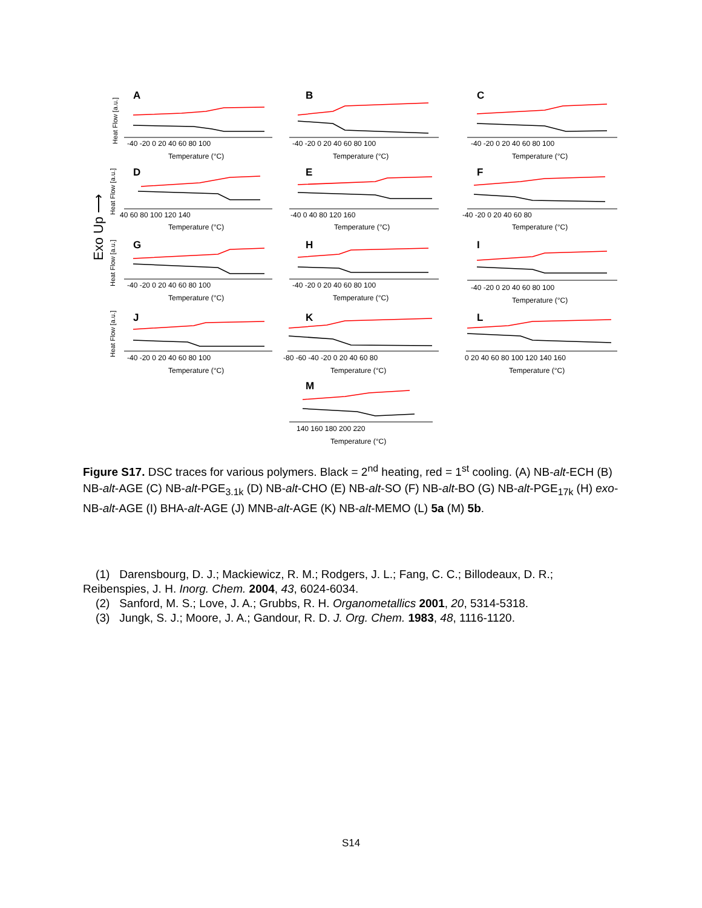Exo Up ⟶
A
-40 -20 0 20 40 60 80 100
Temperature (°C)
B
-40 -20 0 20 40 60 80 100
Temperature (°C)
C
-40 -20 0 20 40 60 80 100
Temperature (°C)
D
40 60 80 100 120 140
Temperature (°C)
E
-40 0 40 80 120 160
Temperature (°C)
F
-40 -20 0 20 40 60 80
Temperature (°C)
G
-40 -20 0 20 40 60 80 100
Temperature (°C)
H
-40 -20 0 20 40 60 80 100
Temperature (°C)
I
-40 -20 0 20 40 60 80 100
Temperature (°C)
J
-40 -20 0 20 40 60 80 100
Temperature (°C)
K
-80 -60 -40 -20 0 20 40 60 80
Temperature (°C)
L
0 20 40 60 80 100 120 140 160
Temperature (°C)
M
140 160 180 200 220
Temperature (°C)
Heat Flow [a.u.]
Heat Flow [a.u.]
Heat Flow [a.u.]
Heat Flow [a.u.]
Figure S17. DSC traces for various polymers. Black = 2<sup>nd</sup> heating, red = 1<sup>st</sup> cooling. (A) NB-alt-ECH (B) NB-alt-AGE (C) NB-alt-PGE<sub>3.1k</sub> (D) NB-alt-CHO (E) NB-alt-SO (F) NB-alt-BO (G) NB-alt-PGE<sub>17k</sub> (H) exo-NB-alt-AGE (I) BHA-alt-AGE (J) MNB-alt-AGE (K) NB-alt-MEMO (L) 5a (M) 5b.
(1) Darensbourg, D. J.; Mackiewicz, R. M.; Rodgers, J. L.; Fang, C. C.; Billodeaux, D. R.; Reibenspies, J. H. Inorg. Chem. 2004, 43, 6024-6034.
(2) Sanford, M. S.; Love, J. A.; Grubbs, R. H. Organometallics 2001, 20, 5314-5318.
(3) Jungk, S. J.; Moore, J. A.; Gandour, R. D. J. Org. Chem. 1983, 48, 1116-1120.
S14